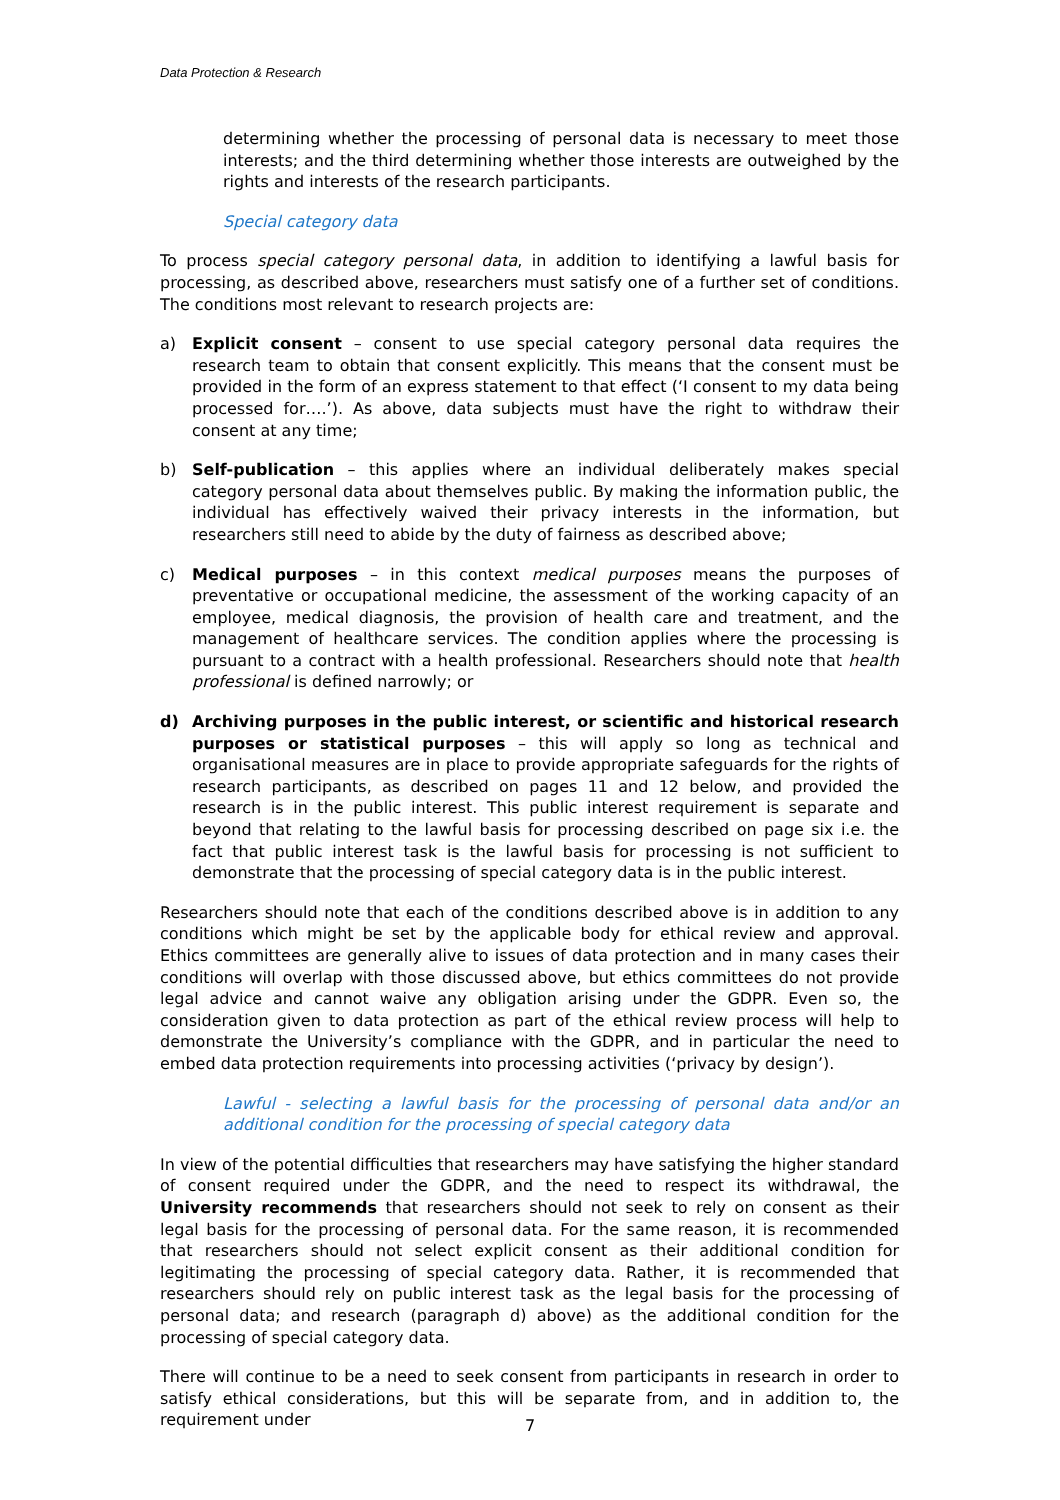Data Protection & Research
determining whether the processing of personal data is necessary to meet those interests; and the third determining whether those interests are outweighed by the rights and interests of the research participants.
Special category data
To process special category personal data, in addition to identifying a lawful basis for processing, as described above, researchers must satisfy one of a further set of conditions. The conditions most relevant to research projects are:
a) Explicit consent – consent to use special category personal data requires the research team to obtain that consent explicitly. This means that the consent must be provided in the form of an express statement to that effect (‘I consent to my data being processed for….’). As above, data subjects must have the right to withdraw their consent at any time;
b) Self-publication – this applies where an individual deliberately makes special category personal data about themselves public. By making the information public, the individual has effectively waived their privacy interests in the information, but researchers still need to abide by the duty of fairness as described above;
c) Medical purposes – in this context medical purposes means the purposes of preventative or occupational medicine, the assessment of the working capacity of an employee, medical diagnosis, the provision of health care and treatment, and the management of healthcare services. The condition applies where the processing is pursuant to a contract with a health professional. Researchers should note that health professional is defined narrowly; or
d) Archiving purposes in the public interest, or scientific and historical research purposes or statistical purposes – this will apply so long as technical and organisational measures are in place to provide appropriate safeguards for the rights of research participants, as described on pages 11 and 12 below, and provided the research is in the public interest. This public interest requirement is separate and beyond that relating to the lawful basis for processing described on page six i.e. the fact that public interest task is the lawful basis for processing is not sufficient to demonstrate that the processing of special category data is in the public interest.
Researchers should note that each of the conditions described above is in addition to any conditions which might be set by the applicable body for ethical review and approval. Ethics committees are generally alive to issues of data protection and in many cases their conditions will overlap with those discussed above, but ethics committees do not provide legal advice and cannot waive any obligation arising under the GDPR. Even so, the consideration given to data protection as part of the ethical review process will help to demonstrate the University’s compliance with the GDPR, and in particular the need to embed data protection requirements into processing activities (‘privacy by design’).
Lawful - selecting a lawful basis for the processing of personal data and/or an additional condition for the processing of special category data
In view of the potential difficulties that researchers may have satisfying the higher standard of consent required under the GDPR, and the need to respect its withdrawal, the University recommends that researchers should not seek to rely on consent as their legal basis for the processing of personal data. For the same reason, it is recommended that researchers should not select explicit consent as their additional condition for legitimating the processing of special category data. Rather, it is recommended that researchers should rely on public interest task as the legal basis for the processing of personal data; and research (paragraph d) above) as the additional condition for the processing of special category data.
There will continue to be a need to seek consent from participants in research in order to satisfy ethical considerations, but this will be separate from, and in addition to, the requirement under
7